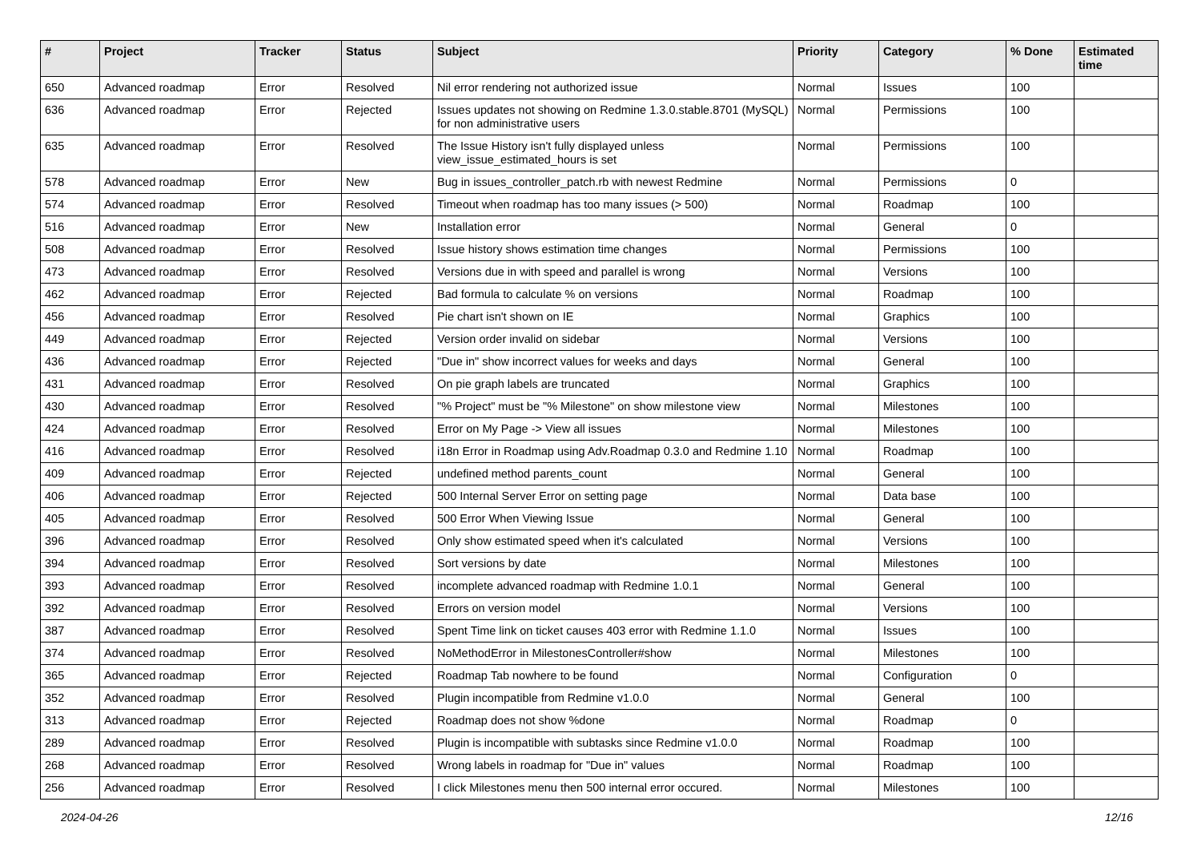| # | Project | Tracker | Status | Subject | Priority | Category | % Done | Estimated time |
| --- | --- | --- | --- | --- | --- | --- | --- | --- |
| 650 | Advanced roadmap | Error | Resolved | Nil error rendering not authorized issue | Normal | Issues | 100 | |
| 636 | Advanced roadmap | Error | Rejected | Issues updates not showing on Redmine 1.3.0.stable.8701 (MySQL) for non administrative users | Normal | Permissions | 100 | |
| 635 | Advanced roadmap | Error | Resolved | The Issue History isn't fully displayed unless view_issue_estimated_hours is set | Normal | Permissions | 100 | |
| 578 | Advanced roadmap | Error | New | Bug in issues_controller_patch.rb with newest Redmine | Normal | Permissions | 0 | |
| 574 | Advanced roadmap | Error | Resolved | Timeout when roadmap has too many issues (> 500) | Normal | Roadmap | 100 | |
| 516 | Advanced roadmap | Error | New | Installation error | Normal | General | 0 | |
| 508 | Advanced roadmap | Error | Resolved | Issue history shows estimation time changes | Normal | Permissions | 100 | |
| 473 | Advanced roadmap | Error | Resolved | Versions due in with speed and parallel is wrong | Normal | Versions | 100 | |
| 462 | Advanced roadmap | Error | Rejected | Bad formula to calculate % on versions | Normal | Roadmap | 100 | |
| 456 | Advanced roadmap | Error | Resolved | Pie chart isn't shown on IE | Normal | Graphics | 100 | |
| 449 | Advanced roadmap | Error | Rejected | Version order invalid on sidebar | Normal | Versions | 100 | |
| 436 | Advanced roadmap | Error | Rejected | "Due in" show incorrect values for weeks and days | Normal | General | 100 | |
| 431 | Advanced roadmap | Error | Resolved | On pie graph labels are truncated | Normal | Graphics | 100 | |
| 430 | Advanced roadmap | Error | Resolved | "% Project" must be "% Milestone" on show milestone view | Normal | Milestones | 100 | |
| 424 | Advanced roadmap | Error | Resolved | Error on My Page -> View all issues | Normal | Milestones | 100 | |
| 416 | Advanced roadmap | Error | Resolved | i18n Error in Roadmap using Adv.Roadmap 0.3.0 and Redmine 1.10 | Normal | Roadmap | 100 | |
| 409 | Advanced roadmap | Error | Rejected | undefined method parents_count | Normal | General | 100 | |
| 406 | Advanced roadmap | Error | Rejected | 500 Internal Server Error on setting page | Normal | Data base | 100 | |
| 405 | Advanced roadmap | Error | Resolved | 500 Error When Viewing Issue | Normal | General | 100 | |
| 396 | Advanced roadmap | Error | Resolved | Only show estimated speed when it's calculated | Normal | Versions | 100 | |
| 394 | Advanced roadmap | Error | Resolved | Sort versions by date | Normal | Milestones | 100 | |
| 393 | Advanced roadmap | Error | Resolved | incomplete advanced roadmap with Redmine 1.0.1 | Normal | General | 100 | |
| 392 | Advanced roadmap | Error | Resolved | Errors on version model | Normal | Versions | 100 | |
| 387 | Advanced roadmap | Error | Resolved | Spent Time link on ticket causes 403 error with Redmine 1.1.0 | Normal | Issues | 100 | |
| 374 | Advanced roadmap | Error | Resolved | NoMethodError in MilestonesController#show | Normal | Milestones | 100 | |
| 365 | Advanced roadmap | Error | Rejected | Roadmap Tab nowhere to be found | Normal | Configuration | 0 | |
| 352 | Advanced roadmap | Error | Resolved | Plugin incompatible from Redmine v1.0.0 | Normal | General | 100 | |
| 313 | Advanced roadmap | Error | Rejected | Roadmap does not show %done | Normal | Roadmap | 0 | |
| 289 | Advanced roadmap | Error | Resolved | Plugin is incompatible with subtasks since Redmine v1.0.0 | Normal | Roadmap | 100 | |
| 268 | Advanced roadmap | Error | Resolved | Wrong labels in roadmap for "Due in" values | Normal | Roadmap | 100 | |
| 256 | Advanced roadmap | Error | Resolved | I click Milestones menu then 500 internal error occured. | Normal | Milestones | 100 | |
2024-04-26 12/16